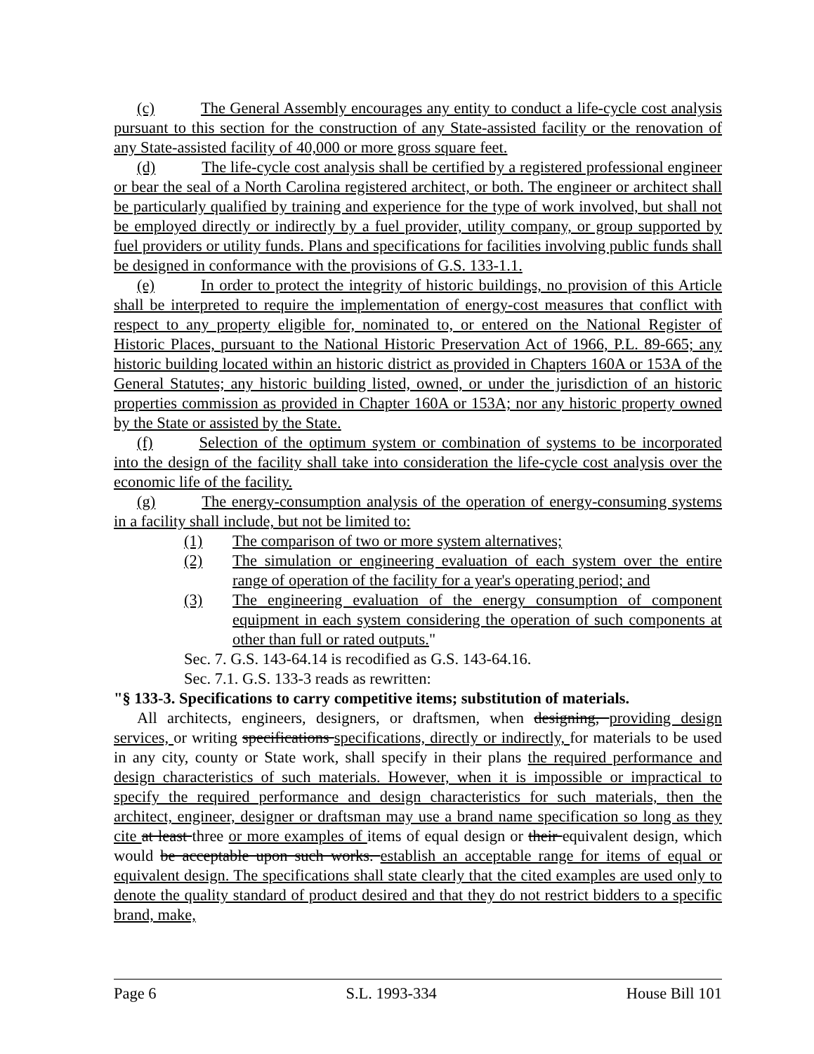(c) The General Assembly encourages any entity to conduct a life-cycle cost analysis pursuant to this section for the construction of any State-assisted facility or the renovation of any State-assisted facility of 40,000 or more gross square feet.
(d) The life-cycle cost analysis shall be certified by a registered professional engineer or bear the seal of a North Carolina registered architect, or both. The engineer or architect shall be particularly qualified by training and experience for the type of work involved, but shall not be employed directly or indirectly by a fuel provider, utility company, or group supported by fuel providers or utility funds. Plans and specifications for facilities involving public funds shall be designed in conformance with the provisions of G.S. 133-1.1.
(e) In order to protect the integrity of historic buildings, no provision of this Article shall be interpreted to require the implementation of energy-cost measures that conflict with respect to any property eligible for, nominated to, or entered on the National Register of Historic Places, pursuant to the National Historic Preservation Act of 1966, P.L. 89-665; any historic building located within an historic district as provided in Chapters 160A or 153A of the General Statutes; any historic building listed, owned, or under the jurisdiction of an historic properties commission as provided in Chapter 160A or 153A; nor any historic property owned by the State or assisted by the State.
(f) Selection of the optimum system or combination of systems to be incorporated into the design of the facility shall take into consideration the life-cycle cost analysis over the economic life of the facility.
(g) The energy-consumption analysis of the operation of energy-consuming systems in a facility shall include, but not be limited to:
(1) The comparison of two or more system alternatives;
(2) The simulation or engineering evaluation of each system over the entire range of operation of the facility for a year's operating period; and
(3) The engineering evaluation of the energy consumption of component equipment in each system considering the operation of such components at other than full or rated outputs."
Sec. 7. G.S. 143-64.14 is recodified as G.S. 143-64.16.
Sec. 7.1. G.S. 133-3 reads as rewritten:
"§ 133-3. Specifications to carry competitive items; substitution of materials.
All architects, engineers, designers, or draftsmen, when designing, providing design services, or writing specifications specifications, directly or indirectly, for materials to be used in any city, county or State work, shall specify in their plans the required performance and design characteristics of such materials. However, when it is impossible or impractical to specify the required performance and design characteristics for such materials, then the architect, engineer, designer or draftsman may use a brand name specification so long as they cite at least three or more examples of items of equal design or their equivalent design, which would be acceptable upon such works. establish an acceptable range for items of equal or equivalent design. The specifications shall state clearly that the cited examples are used only to denote the quality standard of product desired and that they do not restrict bidders to a specific brand, make,
Page 6 S.L. 1993-334 House Bill 101